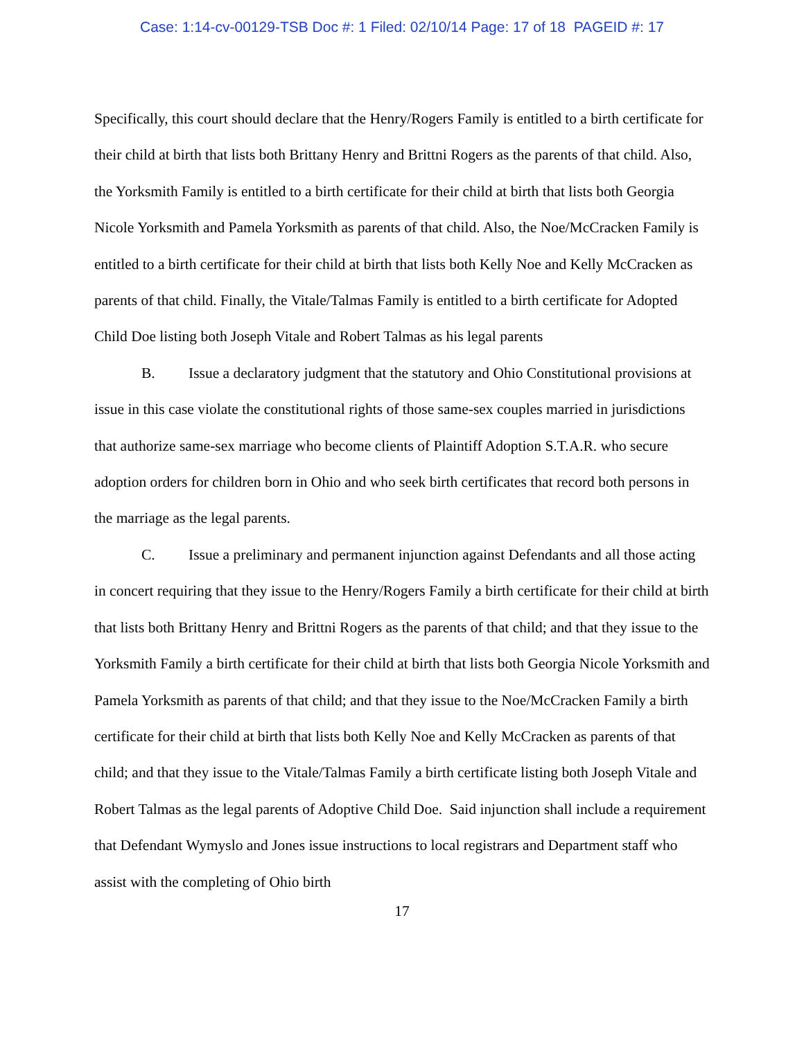Case: 1:14-cv-00129-TSB Doc #: 1 Filed: 02/10/14 Page: 17 of 18 PAGEID #: 17
Specifically, this court should declare that the Henry/Rogers Family is entitled to a birth certificate for their child at birth that lists both Brittany Henry and Brittni Rogers as the parents of that child. Also, the Yorksmith Family is entitled to a birth certificate for their child at birth that lists both Georgia Nicole Yorksmith and Pamela Yorksmith as parents of that child. Also, the Noe/McCracken Family is entitled to a birth certificate for their child at birth that lists both Kelly Noe and Kelly McCracken as parents of that child. Finally, the Vitale/Talmas Family is entitled to a birth certificate for Adopted Child Doe listing both Joseph Vitale and Robert Talmas as his legal parents
B. Issue a declaratory judgment that the statutory and Ohio Constitutional provisions at issue in this case violate the constitutional rights of those same-sex couples married in jurisdictions that authorize same-sex marriage who become clients of Plaintiff Adoption S.T.A.R. who secure adoption orders for children born in Ohio and who seek birth certificates that record both persons in the marriage as the legal parents.
C. Issue a preliminary and permanent injunction against Defendants and all those acting in concert requiring that they issue to the Henry/Rogers Family a birth certificate for their child at birth that lists both Brittany Henry and Brittni Rogers as the parents of that child; and that they issue to the Yorksmith Family a birth certificate for their child at birth that lists both Georgia Nicole Yorksmith and Pamela Yorksmith as parents of that child; and that they issue to the Noe/McCracken Family a birth certificate for their child at birth that lists both Kelly Noe and Kelly McCracken as parents of that child; and that they issue to the Vitale/Talmas Family a birth certificate listing both Joseph Vitale and Robert Talmas as the legal parents of Adoptive Child Doe. Said injunction shall include a requirement that Defendant Wymyslo and Jones issue instructions to local registrars and Department staff who assist with the completing of Ohio birth
17